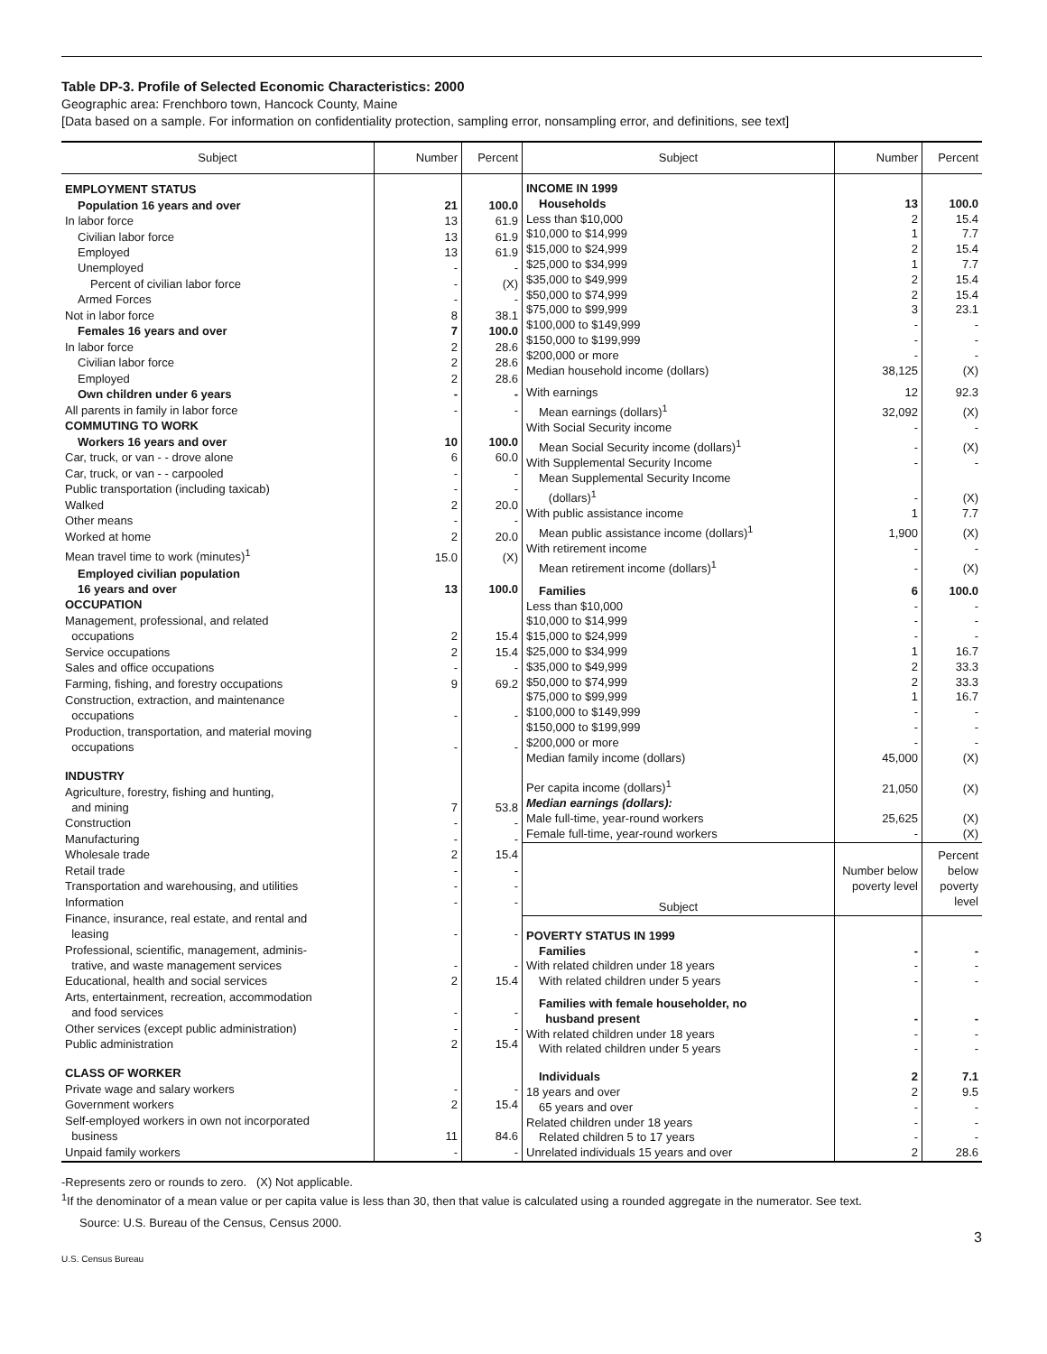Table DP-3. Profile of Selected Economic Characteristics: 2000
Geographic area: Frenchboro town, Hancock County, Maine
[Data based on a sample. For information on confidentiality protection, sampling error, nonsampling error, and definitions, see text]
| Subject | Number | Percent |
| --- | --- | --- |
| EMPLOYMENT STATUS | | |
| Population 16 years and over | 21 | 100.0 |
| In labor force | 13 | 61.9 |
| Civilian labor force | 13 | 61.9 |
| Employed | 13 | 61.9 |
| Unemployed | - | - |
| Percent of civilian labor force | - | (X) |
| Armed Forces | - | - |
| Not in labor force | 8 | 38.1 |
| Females 16 years and over | 7 | 100.0 |
| In labor force | 2 | 28.6 |
| Civilian labor force | 2 | 28.6 |
| Employed | 2 | 28.6 |
| Own children under 6 years | - | - |
| All parents in family in labor force | - | - |
| COMMUTING TO WORK | | |
| Workers 16 years and over | 10 | 100.0 |
| Car, truck, or van - - drove alone | 6 | 60.0 |
| Car, truck, or van - - carpooled | - | - |
| Public transportation (including taxicab) | - | - |
| Walked | 2 | 20.0 |
| Other means | - | - |
| Worked at home | 2 | 20.0 |
| Mean travel time to work (minutes)<sup>1</sup> | 15.0 | (X) |
| Employed civilian population 16 years and over | 13 | 100.0 |
| OCCUPATION | | |
| Management, professional, and related occupations | 2 | 15.4 |
| Service occupations | 2 | 15.4 |
| Sales and office occupations | - | - |
| Farming, fishing, and forestry occupations | 9 | 69.2 |
| Construction, extraction, and maintenance occupations | - | - |
| Production, transportation, and material moving occupations | - | - |
| INDUSTRY | | |
| Agriculture, forestry, fishing and hunting, and mining | 7 | 53.8 |
| Construction | - | - |
| Manufacturing | - | - |
| Wholesale trade | 2 | 15.4 |
| Retail trade | - | - |
| Transportation and warehousing, and utilities | - | - |
| Information | - | - |
| Finance, insurance, real estate, and rental and leasing | - | - |
| Professional, scientific, management, adminis- trative, and waste management services | - | - |
| Educational, health and social services | 2 | 15.4 |
| Arts, entertainment, recreation, accommodation and food services | - | - |
| Other services (except public administration) | - | - |
| Public administration | 2 | 15.4 |
| CLASS OF WORKER | | |
| Private wage and salary workers | - | - |
| Government workers | 2 | 15.4 |
| Self-employed workers in own not incorporated business | 11 | 84.6 |
| Unpaid family workers | - | - |
| Subject | Number | Percent |
| --- | --- | --- |
| INCOME IN 1999 | | |
| Households | 13 | 100.0 |
| Less than $10,000 | 2 | 15.4 |
| $10,000 to $14,999 | 1 | 7.7 |
| $15,000 to $24,999 | 2 | 15.4 |
| $25,000 to $34,999 | 1 | 7.7 |
| $35,000 to $49,999 | 2 | 15.4 |
| $50,000 to $74,999 | 2 | 15.4 |
| $75,000 to $99,999 | 3 | 23.1 |
| $100,000 to $149,999 | - | - |
| $150,000 to $199,999 | - | - |
| $200,000 or more | - | - |
| Median household income (dollars) | 38,125 | (X) |
| With earnings | 12 | 92.3 |
| Mean earnings (dollars)<sup>1</sup> | 32,092 | (X) |
| With Social Security income | - | - |
| Mean Social Security income (dollars)<sup>1</sup> | - | (X) |
| With Supplemental Security Income | - | - |
| Mean Supplemental Security Income (dollars)<sup>1</sup> | - | (X) |
| With public assistance income | 1 | 7.7 |
| Mean public assistance income (dollars)<sup>1</sup> | 1,900 | (X) |
| With retirement income | - | - |
| Mean retirement income (dollars)<sup>1</sup> | - | (X) |
| Families | 6 | 100.0 |
| Less than $10,000 | - | - |
| $10,000 to $14,999 | - | - |
| $15,000 to $24,999 | - | - |
| $25,000 to $34,999 | 1 | 16.7 |
| $35,000 to $49,999 | 2 | 33.3 |
| $50,000 to $74,999 | 2 | 33.3 |
| $75,000 to $99,999 | 1 | 16.7 |
| $100,000 to $149,999 | - | - |
| $150,000 to $199,999 | - | - |
| $200,000 or more | - | - |
| Median family income (dollars) | 45,000 | (X) |
| Per capita income (dollars)<sup>1</sup> | 21,050 | (X) |
| Median earnings (dollars): | | |
| Male full-time, year-round workers | 25,625 | (X) |
| Female full-time, year-round workers | - | (X) |
| Subject | Number below poverty level | Percent below poverty level |
| POVERTY STATUS IN 1999 | | |
| Families | - | - |
| With related children under 18 years | - | - |
| With related children under 5 years | - | - |
| Families with female householder, no husband present | - | - |
| With related children under 18 years | - | - |
| With related children under 5 years | - | - |
| Individuals | 2 | 7.1 |
| 18 years and over | 2 | 9.5 |
| 65 years and over | - | - |
| Related children under 18 years | - | - |
| Related children 5 to 17 years | - | - |
| Unrelated individuals 15 years and over | 2 | 28.6 |
-Represents zero or rounds to zero. (X) Not applicable.
<sup>1</sup> If the denominator of a mean value or per capita value is less than 30, then that value is calculated using a rounded aggregate in the numerator. See text.
Source: U.S. Bureau of the Census, Census 2000.
3
U.S. Census Bureau